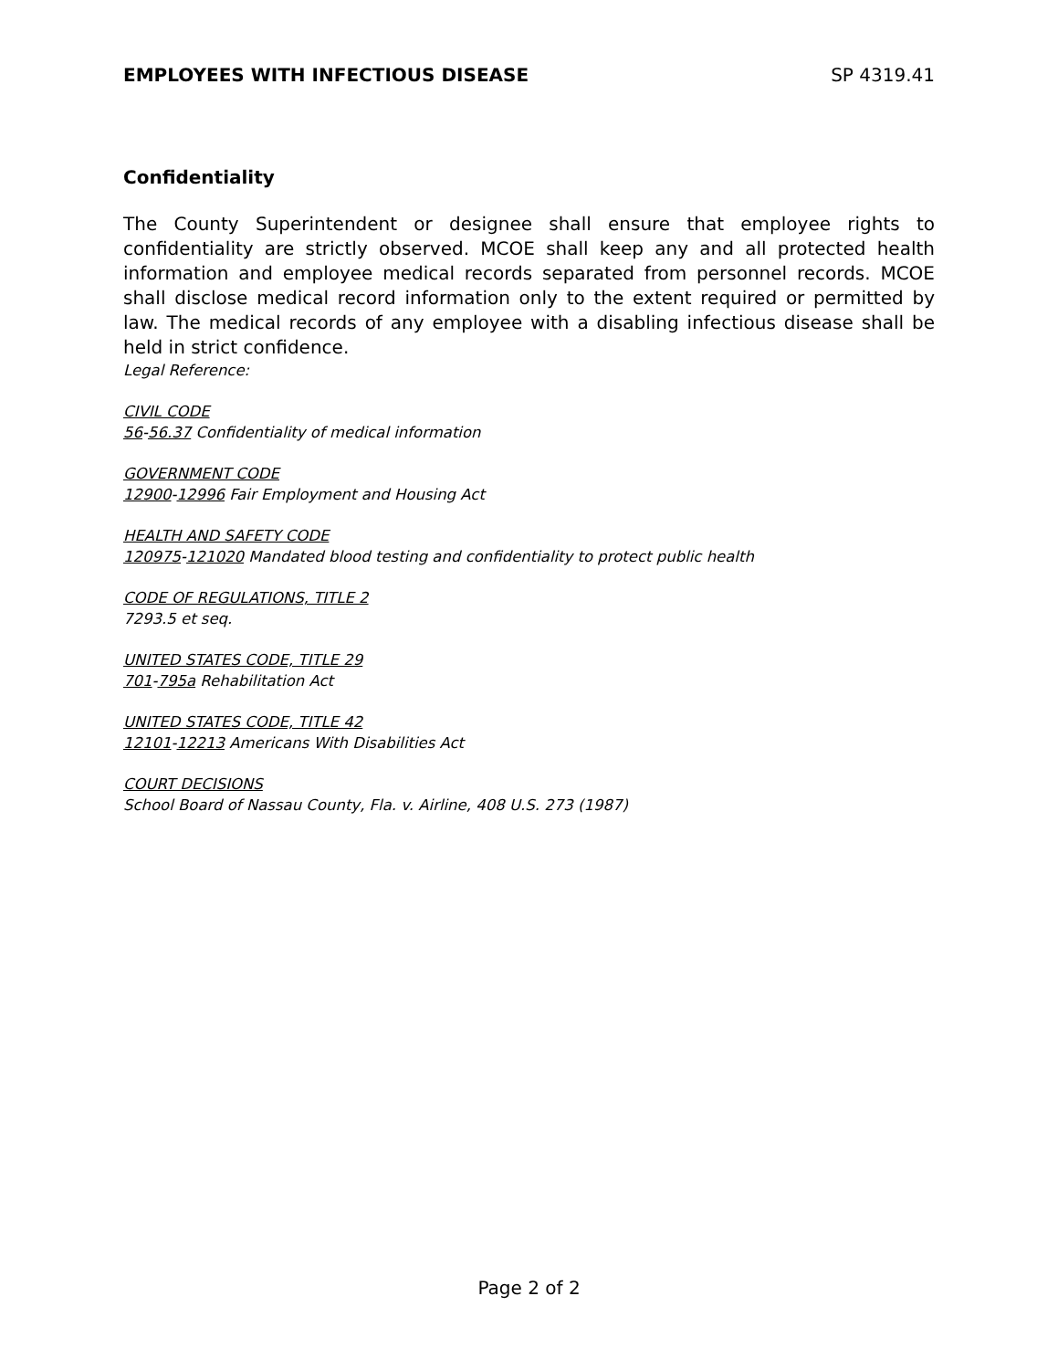EMPLOYEES WITH INFECTIOUS DISEASE SP 4319.41
Confidentiality
The County Superintendent or designee shall ensure that employee rights to confidentiality are strictly observed. MCOE shall keep any and all protected health information and employee medical records separated from personnel records. MCOE shall disclose medical record information only to the extent required or permitted by law. The medical records of any employee with a disabling infectious disease shall be held in strict confidence.
Legal Reference:
CIVIL CODE
56-56.37 Confidentiality of medical information
GOVERNMENT CODE
12900-12996 Fair Employment and Housing Act
HEALTH AND SAFETY CODE
120975-121020 Mandated blood testing and confidentiality to protect public health
CODE OF REGULATIONS, TITLE 2
7293.5 et seq.
UNITED STATES CODE, TITLE 29
701-795a Rehabilitation Act
UNITED STATES CODE, TITLE 42
12101-12213 Americans With Disabilities Act
COURT DECISIONS
School Board of Nassau County, Fla. v. Airline, 408 U.S. 273 (1987)
Page 2 of 2